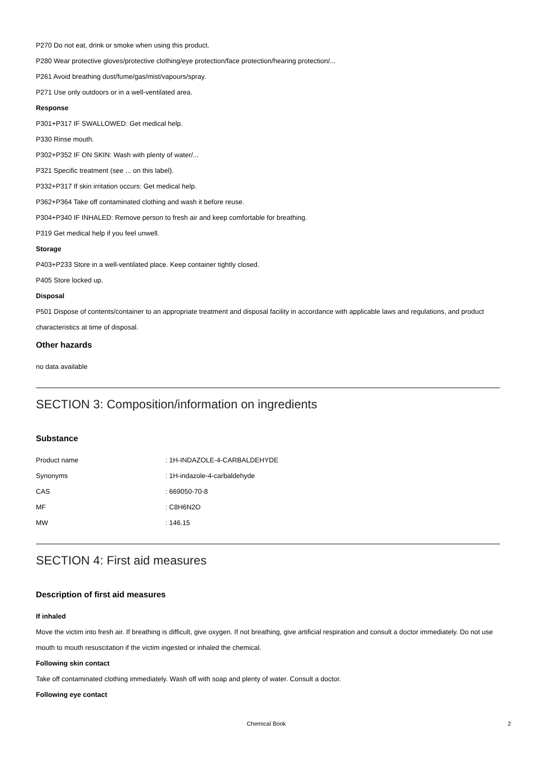P270 Do not eat, drink or smoke when using this product.
P280 Wear protective gloves/protective clothing/eye protection/face protection/hearing protection/...
P261 Avoid breathing dust/fume/gas/mist/vapours/spray.
P271 Use only outdoors or in a well-ventilated area.
Response
P301+P317 IF SWALLOWED: Get medical help.
P330 Rinse mouth.
P302+P352 IF ON SKIN: Wash with plenty of water/...
P321 Specific treatment (see ... on this label).
P332+P317 If skin irritation occurs: Get medical help.
P362+P364 Take off contaminated clothing and wash it before reuse.
P304+P340 IF INHALED: Remove person to fresh air and keep comfortable for breathing.
P319 Get medical help if you feel unwell.
Storage
P403+P233 Store in a well-ventilated place. Keep container tightly closed.
P405 Store locked up.
Disposal
P501 Dispose of contents/container to an appropriate treatment and disposal facility in accordance with applicable laws and regulations, and product characteristics at time of disposal.
Other hazards
no data available
SECTION 3: Composition/information on ingredients
Substance
| Product name | : 1H-INDAZOLE-4-CARBALDEHYDE |
| Synonyms | : 1H-indazole-4-carbaldehyde |
| CAS | : 669050-70-8 |
| MF | : C8H6N2O |
| MW | : 146.15 |
SECTION 4: First aid measures
Description of first aid measures
If inhaled
Move the victim into fresh air. If breathing is difficult, give oxygen. If not breathing, give artificial respiration and consult a doctor immediately. Do not use mouth to mouth resuscitation if the victim ingested or inhaled the chemical.
Following skin contact
Take off contaminated clothing immediately. Wash off with soap and plenty of water. Consult a doctor.
Following eye contact
Chemical Book 2